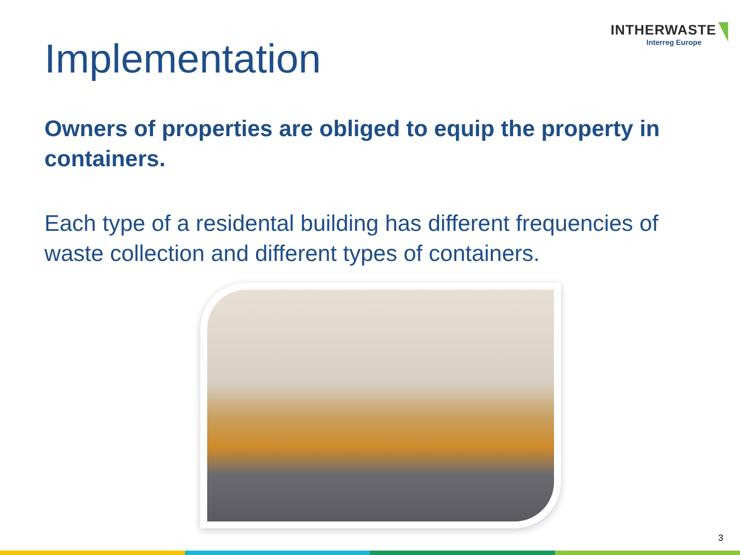INTHERWASTE
Interreg Europe
Implementation
Owners of properties are obliged to equip the property in containers.
Each type of a residental building has different frequencies of waste collection and different types of containers.
3